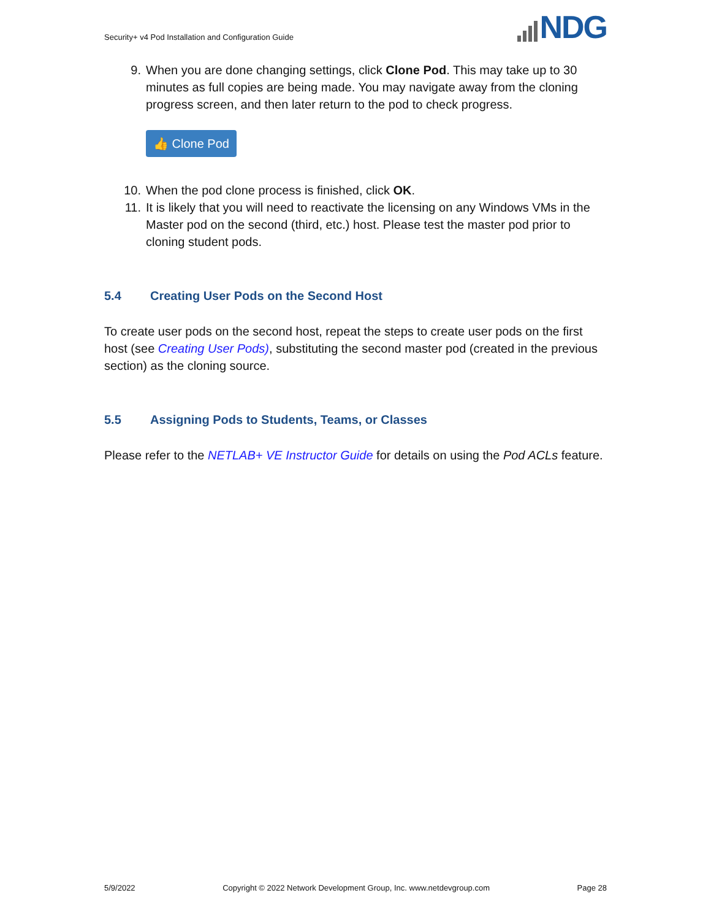Security+ v4 Pod Installation and Configuration Guide
NDG
9. When you are done changing settings, click Clone Pod. This may take up to 30 minutes as full copies are being made. You may navigate away from the cloning progress screen, and then later return to the pod to check progress.
👍 Clone Pod
10. When the pod clone process is finished, click OK.
11. It is likely that you will need to reactivate the licensing on any Windows VMs in the Master pod on the second (third, etc.) host. Please test the master pod prior to cloning student pods.
5.4 Creating User Pods on the Second Host
To create user pods on the second host, repeat the steps to create user pods on the first host (see Creating User Pods), substituting the second master pod (created in the previous section) as the cloning source.
5.5 Assigning Pods to Students, Teams, or Classes
Please refer to the NETLAB+ VE Instructor Guide for details on using the Pod ACLs feature.
5/9/2022 Copyright © 2022 Network Development Group, Inc. www.netdevgroup.com Page 28